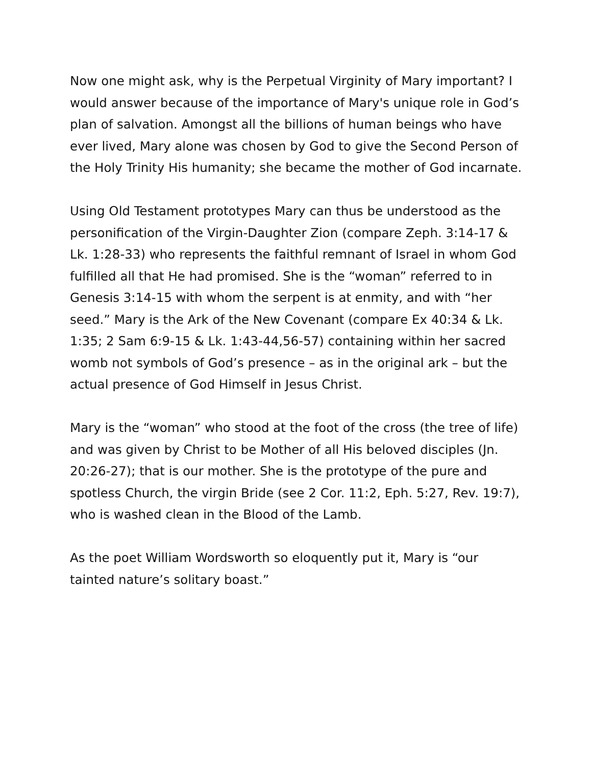Now one might ask, why is the Perpetual Virginity of Mary important? I would answer because of the importance of Mary's unique role in God’s plan of salvation. Amongst all the billions of human beings who have ever lived, Mary alone was chosen by God to give the Second Person of the Holy Trinity His humanity; she became the mother of God incarnate.
Using Old Testament prototypes Mary can thus be understood as the personification of the Virgin-Daughter Zion (compare Zeph. 3:14-17 & Lk. 1:28-33) who represents the faithful remnant of Israel in whom God fulfilled all that He had promised. She is the “woman” referred to in Genesis 3:14-15 with whom the serpent is at enmity, and with “her seed.” Mary is the Ark of the New Covenant (compare Ex 40:34 & Lk. 1:35; 2 Sam 6:9-15 & Lk. 1:43-44,56-57) containing within her sacred womb not symbols of God’s presence – as in the original ark – but the actual presence of God Himself in Jesus Christ.
Mary is the “woman” who stood at the foot of the cross (the tree of life) and was given by Christ to be Mother of all His beloved disciples (Jn. 20:26-27); that is our mother. She is the prototype of the pure and spotless Church, the virgin Bride (see 2 Cor. 11:2, Eph. 5:27, Rev. 19:7), who is washed clean in the Blood of the Lamb.
As the poet William Wordsworth so eloquently put it, Mary is “our tainted nature’s solitary boast.”